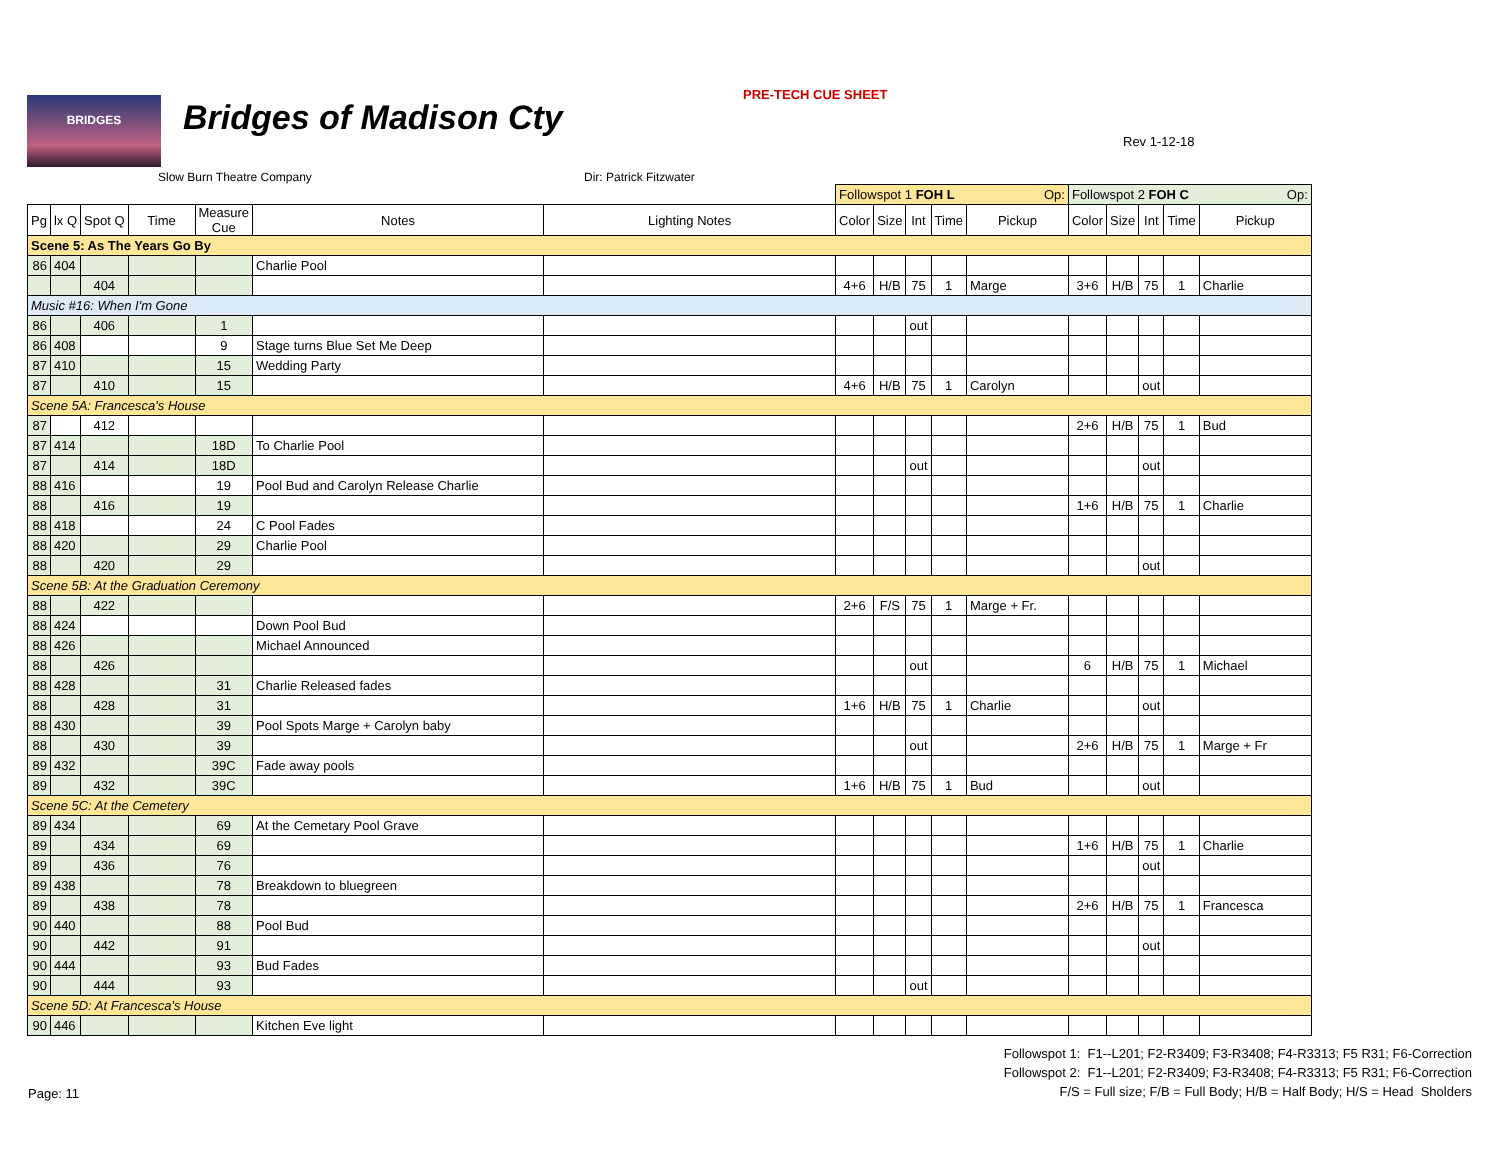BRIDGES
Bridges of Madison Cty
PRE-TECH CUE SHEET
Rev 1-12-18
Slow Burn Theatre Company Dir: Patrick Fitzwater
| | | | | | | | Followspot 1 FOH L Op: | | | | | Followspot 2 FOH C Op: | | | | |
| Pg | lx Q | Spot Q | Time | Measure Cue | Notes | Lighting Notes | Color | Size | Int | Time | Pickup | Color | Size | Int | Time | Pickup |
| Scene 5: As The Years Go By | | | | | | | | | | | | | | | | |
| 86 | 404 | | | | Charlie Pool | | | | | | | | | | | |
| | | 404 | | | | | 4+6 | H/B | 75 | 1 | Marge | 3+6 | H/B | 75 | 1 | Charlie |
| Music #16: When I'm Gone | | | | | | | | | | | | | | | | |
| 86 | | 406 | | 1 | | | | | out | | | | | | | |
| 86 | 408 | | | 9 | Stage turns Blue Set Me Deep | | | | | | | | | | | |
| 87 | 410 | | | 15 | Wedding Party | | | | | | | | | | | |
| 87 | | 410 | | 15 | | | 4+6 | H/B | 75 | 1 | Carolyn | | | out | | |
| Scene 5A: Francesca's House | | | | | | | | | | | | | | | | |
| 87 | | 412 | | | | | | | | | | 2+6 | H/B | 75 | 1 | Bud |
| 87 | 414 | | | 18D | To Charlie Pool | | | | | | | | | | | |
| 87 | | 414 | | 18D | | | | | out | | | | | out | | |
| 88 | 416 | | | 19 | Pool Bud and Carolyn Release Charlie | | | | | | | | | | | |
| 88 | | 416 | | 19 | | | | | | | | 1+6 | H/B | 75 | 1 | Charlie |
| 88 | 418 | | | 24 | C Pool Fades | | | | | | | | | | | |
| 88 | 420 | | | 29 | Charlie Pool | | | | | | | | | | | |
| 88 | | 420 | | 29 | | | | | | | | | | out | | |
| Scene 5B: At the Graduation Ceremony | | | | | | | | | | | | | | | | |
| 88 | | 422 | | | | | 2+6 | F/S | 75 | 1 | Marge + Fr. | | | | | |
| 88 | 424 | | | | Down Pool Bud | | | | | | | | | | | |
| 88 | 426 | | | | Michael Announced | | | | | | | | | | | |
| 88 | | 426 | | | | | | | out | | | 6 | H/B | 75 | 1 | Michael |
| 88 | 428 | | | 31 | Charlie Released fades | | | | | | | | | | | |
| 88 | | 428 | | 31 | | | 1+6 | H/B | 75 | 1 | Charlie | | | out | | |
| 88 | 430 | | | 39 | Pool Spots Marge + Carolyn baby | | | | | | | | | | | |
| 88 | | 430 | | 39 | | | | | out | | | 2+6 | H/B | 75 | 1 | Marge + Fr |
| 89 | 432 | | | 39C | Fade away pools | | | | | | | | | | | |
| 89 | | 432 | | 39C | | | 1+6 | H/B | 75 | 1 | Bud | | | out | | |
| Scene 5C: At the Cemetery | | | | | | | | | | | | | | | | |
| 89 | 434 | | | 69 | At the Cemetary Pool Grave | | | | | | | | | | | |
| 89 | | 434 | | 69 | | | | | | | | 1+6 | H/B | 75 | 1 | Charlie |
| 89 | | 436 | | 76 | | | | | | | | | | out | | |
| 89 | 438 | | | 78 | Breakdown to bluegreen | | | | | | | | | | | |
| 89 | | 438 | | 78 | | | | | | | | 2+6 | H/B | 75 | 1 | Francesca |
| 90 | 440 | | | 88 | Pool Bud | | | | | | | | | | | |
| 90 | | 442 | | 91 | | | | | | | | | | out | | |
| 90 | 444 | | | 93 | Bud Fades | | | | | | | | | | | |
| 90 | | 444 | | 93 | | | | | out | | | | | | | |
| Scene 5D: At Francesca's House | | | | | | | | | | | | | | | | |
| 90 | 446 | | | | Kitchen Eve light | | | | | | | | | | | |
Page: 11
Followspot 1: F1--L201; F2-R3409; F3-R3408; F4-R3313; F5 R31; F6-Correction
Followspot 2: F1--L201; F2-R3409; F3-R3408; F4-R3313; F5 R31; F6-Correction
F/S = Full size; F/B = Full Body; H/B = Half Body; H/S = Head Sholders